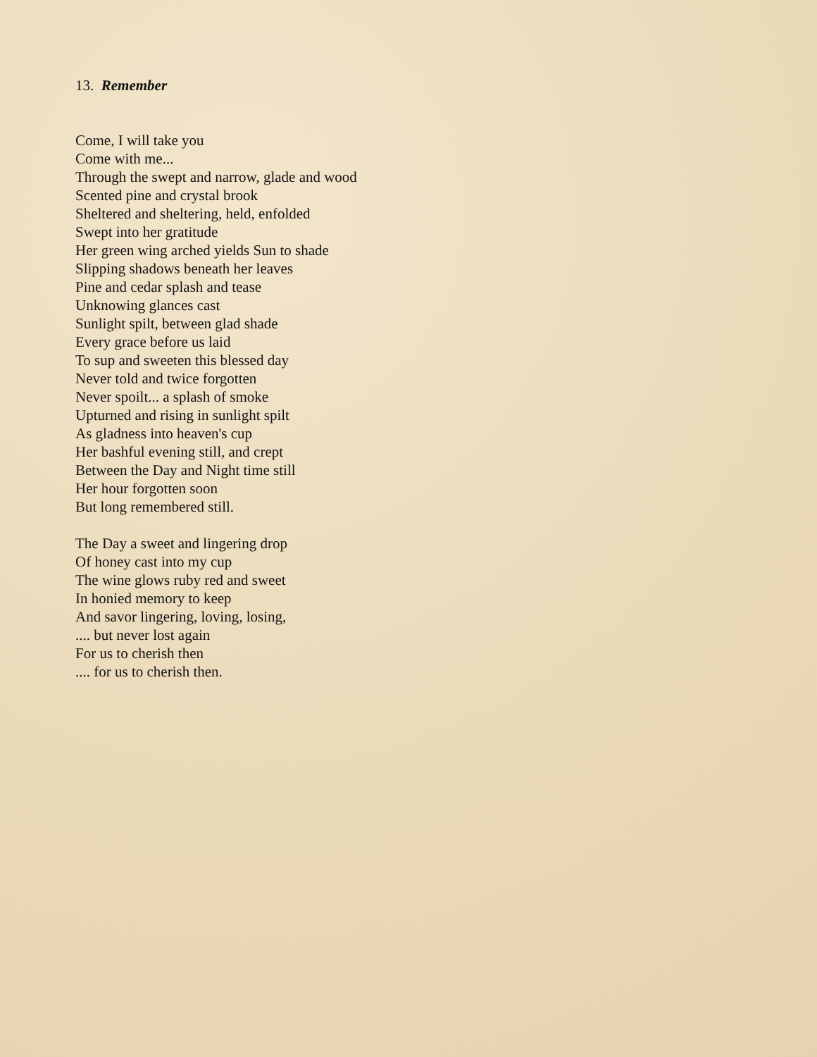13. Remember
Come, I will take you
Come with me...
Through the swept and narrow, glade and wood
Scented pine and crystal brook
Sheltered and sheltering, held, enfolded
Swept into her gratitude
Her green wing arched yields Sun to shade
Slipping shadows beneath her leaves
Pine and cedar splash and tease
Unknowing glances cast
Sunlight spilt, between glad shade
Every grace before us laid
To sup and sweeten this blessed day
Never told and twice forgotten
Never spoilt... a splash of smoke
Upturned and rising in sunlight spilt
As gladness into heaven's cup
Her bashful evening still, and crept
Between the Day and Night time still
Her hour forgotten soon
But long remembered still.
The Day a sweet and lingering drop
Of honey cast into my cup
The wine glows ruby red and sweet
In honied memory to keep
And savor lingering, loving, losing,
.... but never lost again
For us to cherish then
.... for us to cherish then.